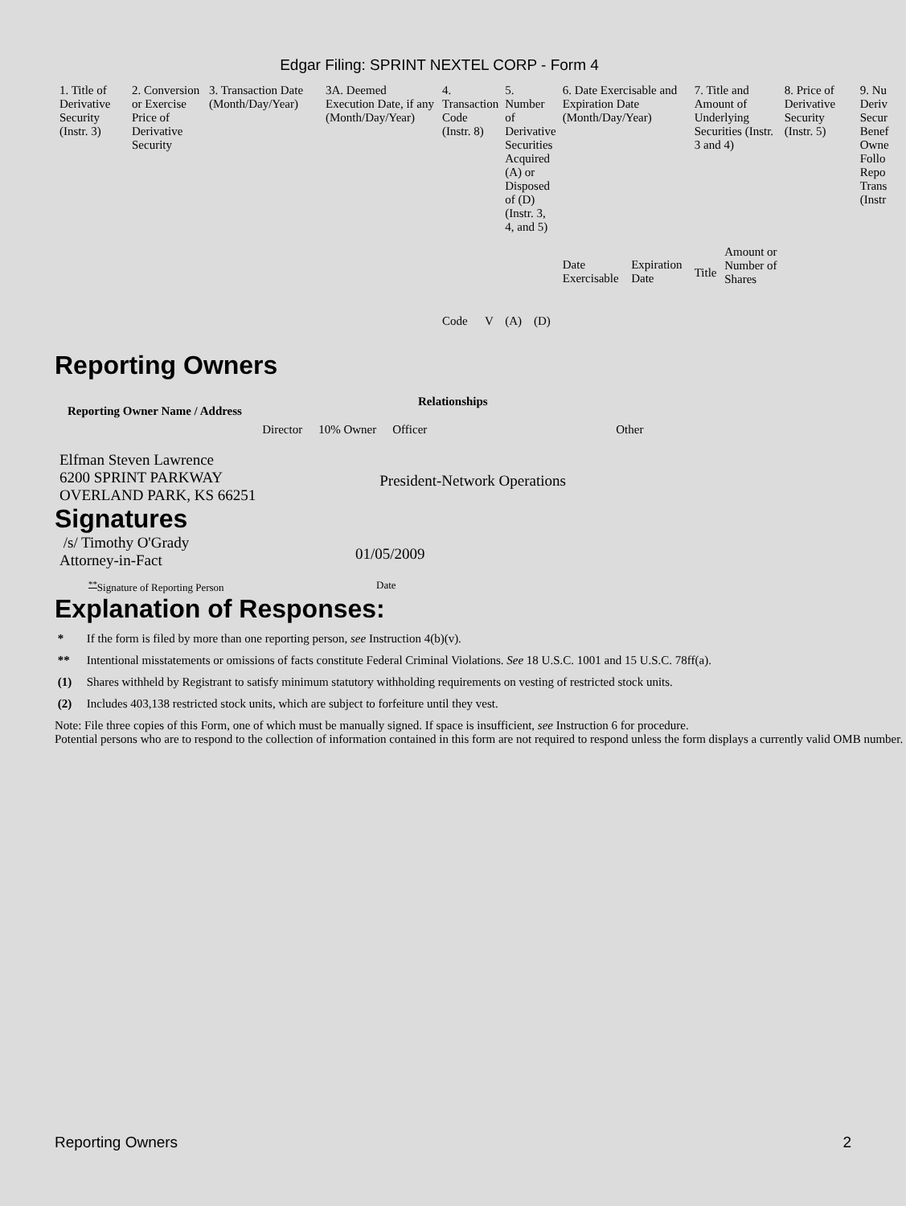Edgar Filing: SPRINT NEXTEL CORP - Form 4
| 1. Title of Derivative Security (Instr. 3) | 2. Conversion or Exercise Price of Derivative Security | 3. Transaction Date (Month/Day/Year) | 3A. Deemed Execution Date, if any (Month/Day/Year) | 4. Transaction Code (Instr. 8) | | 5. Number of Derivative Securities Acquired (A) or Disposed of (D) (Instr. 3, 4, and 5) | | 6. Date Exercisable and Expiration Date (Month/Day/Year) | | 7. Title and Amount of Underlying Securities (Instr. 3 and 4) | | 8. Price of Derivative Security (Instr. 5) | 9. Nu Deriv Secur Benef Owne Follo Repo Trans (Instr |
| | | | | Code | V | (A) | (D) | Date Exercisable | Expiration Date | Title | Amount or Number of Shares | | |
Reporting Owners
| Reporting Owner Name / Address | Relationships | | | |
| --- | --- | --- | --- | --- |
| | Director | 10% Owner | Officer | Other |
| Elfman Steven Lawrence 6200 SPRINT PARKWAY OVERLAND PARK, KS 66251 | | | President-Network Operations | |
Signatures
| /s/ Timothy O'Grady Attorney-in-Fact | 01/05/2009 |
| <sup>**</sup> Signature of Reporting Person | Date |
Explanation of Responses:
* If the form is filed by more than one reporting person, see Instruction 4(b)(v).
** Intentional misstatements or omissions of facts constitute Federal Criminal Violations. See 18 U.S.C. 1001 and 15 U.S.C. 78ff(a).
(1) Shares withheld by Registrant to satisfy minimum statutory withholding requirements on vesting of restricted stock units.
(2) Includes 403,138 restricted stock units, which are subject to forfeiture until they vest.
Note: File three copies of this Form, one of which must be manually signed. If space is insufficient, see Instruction 6 for procedure.
Potential persons who are to respond to the collection of information contained in this form are not required to respond unless the form displays a currently valid OMB number.
Reporting Owners 2